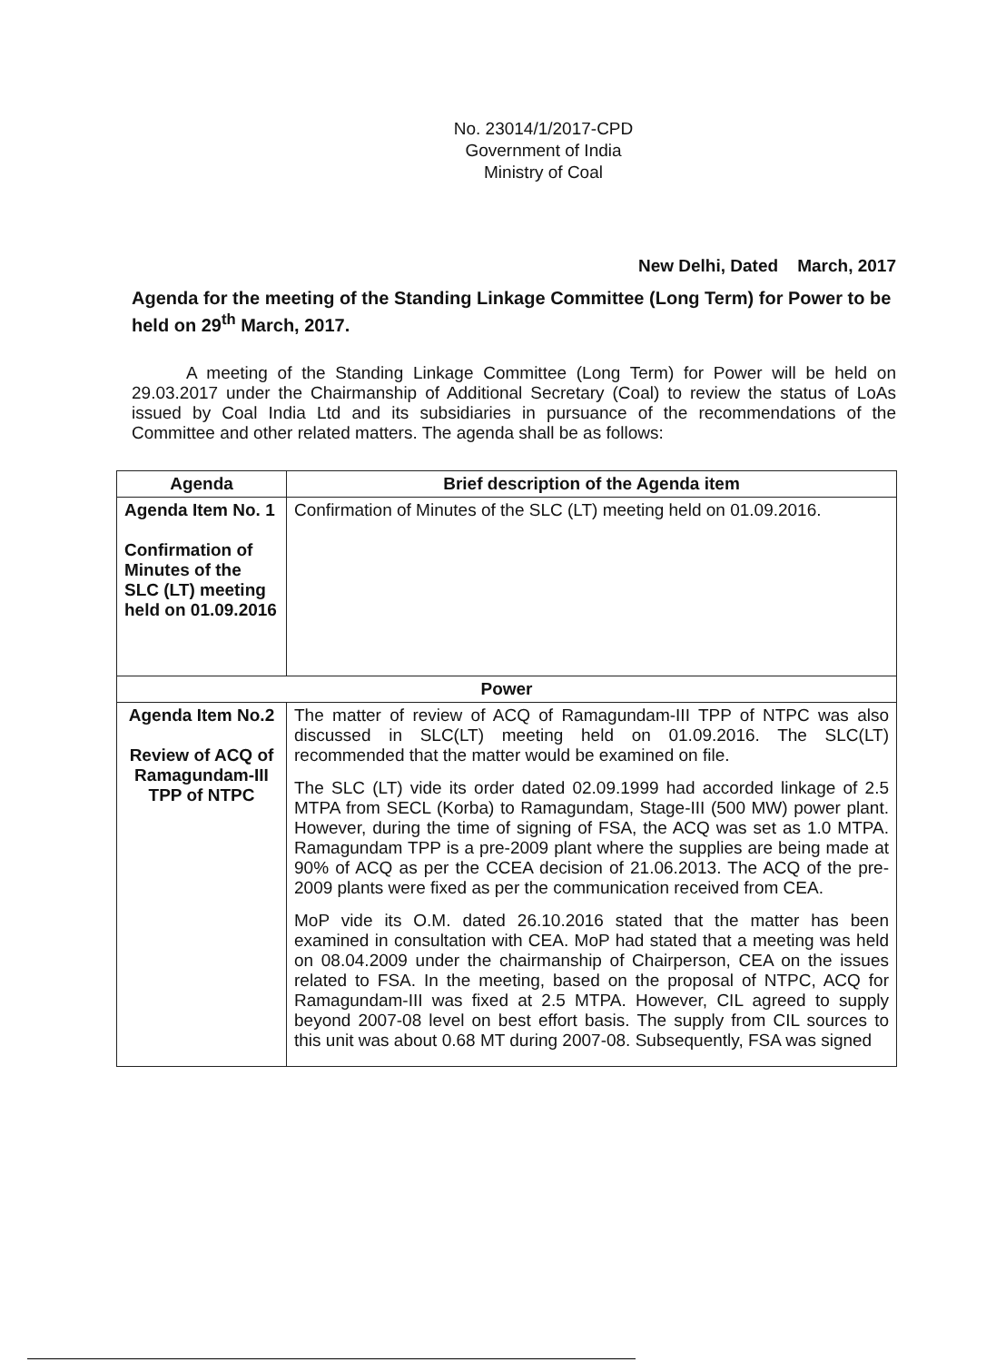No. 23014/1/2017-CPD
Government of India
Ministry of Coal
New Delhi, Dated March, 2017
Agenda for the meeting of the Standing Linkage Committee (Long Term) for Power to be held on 29<sup>th</sup> March, 2017.
A meeting of the Standing Linkage Committee (Long Term) for Power will be held on 29.03.2017 under the Chairmanship of Additional Secretary (Coal) to review the status of LoAs issued by Coal India Ltd and its subsidiaries in pursuance of the recommendations of the Committee and other related matters. The agenda shall be as follows:
| Agenda | Brief description of the Agenda item |
| --- | --- |
| Agenda Item No. 1 Confirmation of Minutes of the SLC (LT) meeting held on 01.09.2016 | Confirmation of Minutes of the SLC (LT) meeting held on 01.09.2016. |
| Power | |
| Agenda Item No.2 Review of ACQ of Ramagundam-III TPP of NTPC | The matter of review of ACQ of Ramagundam-III TPP of NTPC was also discussed in SLC(LT) meeting held on 01.09.2016. The SLC(LT) recommended that the matter would be examined on file. The SLC (LT) vide its order dated 02.09.1999 had accorded linkage of 2.5 MTPA from SECL (Korba) to Ramagundam, Stage-III (500 MW) power plant. However, during the time of signing of FSA, the ACQ was set as 1.0 MTPA. Ramagundam TPP is a pre-2009 plant where the supplies are being made at 90% of ACQ as per the CCEA decision of 21.06.2013. The ACQ of the pre-2009 plants were fixed as per the communication received from CEA. MoP vide its O.M. dated 26.10.2016 stated that the matter has been examined in consultation with CEA. MoP had stated that a meeting was held on 08.04.2009 under the chairmanship of Chairperson, CEA on the issues related to FSA. In the meeting, based on the proposal of NTPC, ACQ for Ramagundam-III was fixed at 2.5 MTPA. However, CIL agreed to supply beyond 2007-08 level on best effort basis. The supply from CIL sources to this unit was about 0.68 MT during 2007-08. Subsequently, FSA was signed |